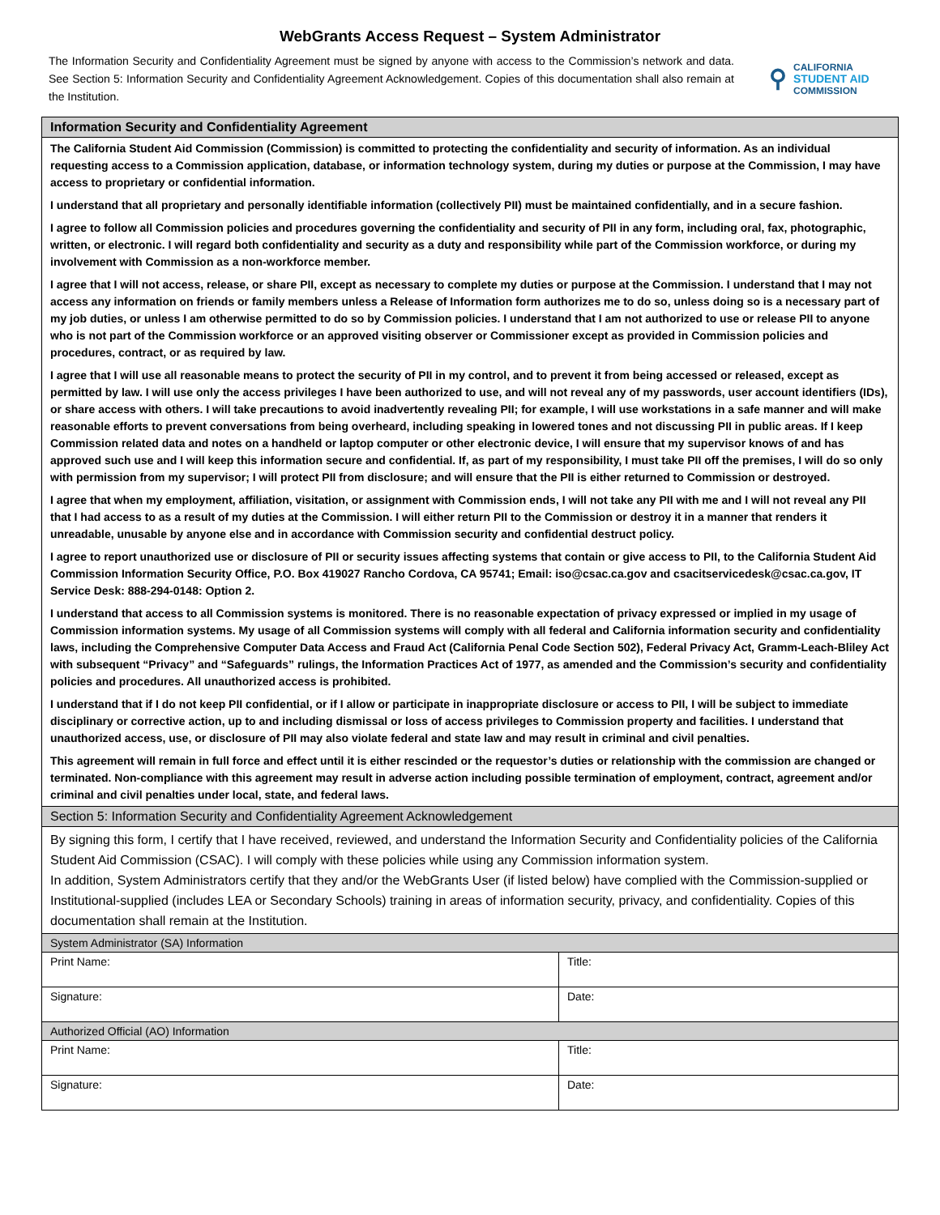WebGrants Access Request – System Administrator
The Information Security and Confidentiality Agreement must be signed by anyone with access to the Commission’s network and data. See Section 5: Information Security and Confidentiality Agreement Acknowledgement. Copies of this documentation shall also remain at the Institution.
⚲
CALIFORNIA
STUDENT AID
COMMISSION
| Information Security and Confidentiality Agreement | |
| --- | --- |
| The California Student Aid Commission (Commission) is committed to protecting the confidentiality and security of information. As an individual requesting access to a Commission application, database, or information technology system, during my duties or purpose at the Commission, I may have access to proprietary or confidential information. I understand that all proprietary and personally identifiable information (collectively PII) must be maintained confidentially, and in a secure fashion. I agree to follow all Commission policies and procedures governing the confidentiality and security of PII in any form, including oral, fax, photographic, written, or electronic. I will regard both confidentiality and security as a duty and responsibility while part of the Commission workforce, or during my involvement with Commission as a non-workforce member. I agree that I will not access, release, or share PII, except as necessary to complete my duties or purpose at the Commission. I understand that I may not access any information on friends or family members unless a Release of Information form authorizes me to do so, unless doing so is a necessary part of my job duties, or unless I am otherwise permitted to do so by Commission policies. I understand that I am not authorized to use or release PII to anyone who is not part of the Commission workforce or an approved visiting observer or Commissioner except as provided in Commission policies and procedures, contract, or as required by law. I agree that I will use all reasonable means to protect the security of PII in my control, and to prevent it from being accessed or released, except as permitted by law. I will use only the access privileges I have been authorized to use, and will not reveal any of my passwords, user account identifiers (IDs), or share access with others. I will take precautions to avoid inadvertently revealing PII; for example, I will use workstations in a safe manner and will make reasonable efforts to prevent conversations from being overheard, including speaking in lowered tones and not discussing PII in public areas. If I keep Commission related data and notes on a handheld or laptop computer or other electronic device, I will ensure that my supervisor knows of and has approved such use and I will keep this information secure and confidential. If, as part of my responsibility, I must take PII off the premises, I will do so only with permission from my supervisor; I will protect PII from disclosure; and will ensure that the PII is either returned to Commission or destroyed. I agree that when my employment, affiliation, visitation, or assignment with Commission ends, I will not take any PII with me and I will not reveal any PII that I had access to as a result of my duties at the Commission. I will either return PII to the Commission or destroy it in a manner that renders it unreadable, unusable by anyone else and in accordance with Commission security and confidential destruct policy. I agree to report unauthorized use or disclosure of PII or security issues affecting systems that contain or give access to PII, to the California Student Aid Commission Information Security Office, P.O. Box 419027 Rancho Cordova, CA 95741; Email: iso@csac.ca.gov and csacitservicedesk@csac.ca.gov, IT Service Desk: 888-294-0148: Option 2. I understand that access to all Commission systems is monitored. There is no reasonable expectation of privacy expressed or implied in my usage of Commission information systems. My usage of all Commission systems will comply with all federal and California information security and confidentiality laws, including the Comprehensive Computer Data Access and Fraud Act (California Penal Code Section 502), Federal Privacy Act, Gramm-Leach-Bliley Act with subsequent “Privacy” and “Safeguards” rulings, the Information Practices Act of 1977, as amended and the Commission’s security and confidentiality policies and procedures. All unauthorized access is prohibited. I understand that if I do not keep PII confidential, or if I allow or participate in inappropriate disclosure or access to PII, I will be subject to immediate disciplinary or corrective action, up to and including dismissal or loss of access privileges to Commission property and facilities. I understand that unauthorized access, use, or disclosure of PII may also violate federal and state law and may result in criminal and civil penalties. This agreement will remain in full force and effect until it is either rescinded or the requestor’s duties or relationship with the commission are changed or terminated. Non-compliance with this agreement may result in adverse action including possible termination of employment, contract, agreement and/or criminal and civil penalties under local, state, and federal laws. | |
| Section 5: Information Security and Confidentiality Agreement Acknowledgement | |
| By signing this form, I certify that I have received, reviewed, and understand the Information Security and Confidentiality policies of the California Student Aid Commission (CSAC). I will comply with these policies while using any Commission information system. In addition, System Administrators certify that they and/or the WebGrants User (if listed below) have complied with the Commission-supplied or Institutional-supplied (includes LEA or Secondary Schools) training in areas of information security, privacy, and confidentiality. Copies of this documentation shall remain at the Institution. | |
| System Administrator (SA) Information | |
| Print Name: | Title: |
| Signature: | Date: |
| Authorized Official (AO) Information | |
| Print Name: | Title: |
| Signature: | Date: |